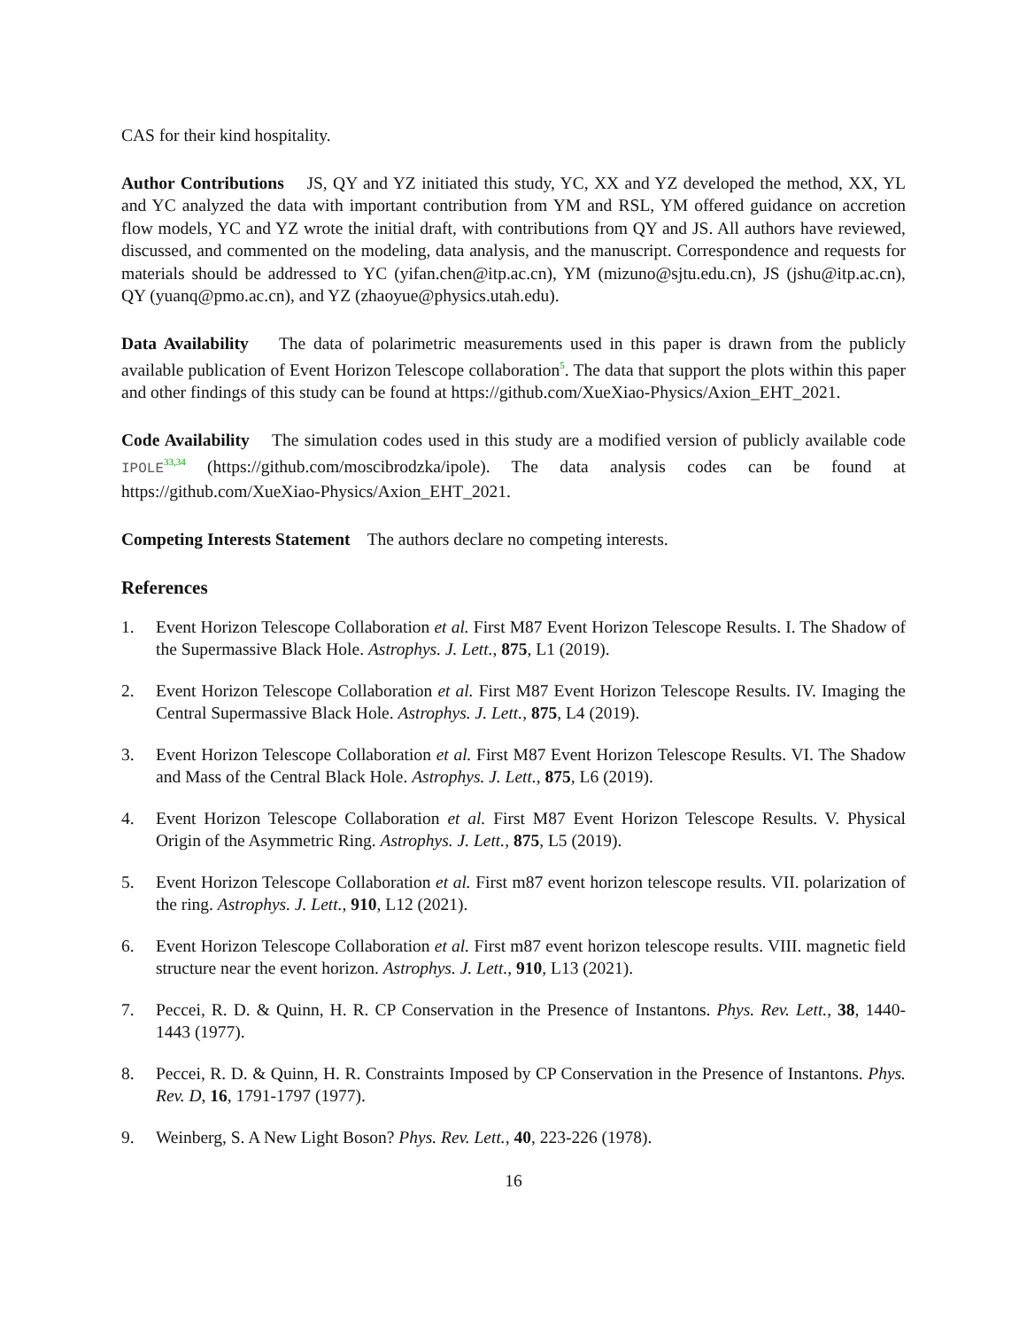CAS for their kind hospitality.
Author Contributions JS, QY and YZ initiated this study, YC, XX and YZ developed the method, XX, YL and YC analyzed the data with important contribution from YM and RSL, YM offered guidance on accretion flow models, YC and YZ wrote the initial draft, with contributions from QY and JS. All authors have reviewed, discussed, and commented on the modeling, data analysis, and the manuscript. Correspondence and requests for materials should be addressed to YC (yifan.chen@itp.ac.cn), YM (mizuno@sjtu.edu.cn), JS (jshu@itp.ac.cn), QY (yuanq@pmo.ac.cn), and YZ (zhaoyue@physics.utah.edu).
Data Availability The data of polarimetric measurements used in this paper is drawn from the publicly available publication of Event Horizon Telescope collaboration<sup>5</sup>. The data that support the plots within this paper and other findings of this study can be found at https://github.com/XueXiao-Physics/Axion_EHT_2021.
Code Availability The simulation codes used in this study are a modified version of publicly available code IPOLE<sup>33,34</sup> (https://github.com/moscibrodzka/ipole). The data analysis codes can be found at https://github.com/XueXiao-Physics/Axion_EHT_2021.
Competing Interests Statement The authors declare no competing interests.
References
1. Event Horizon Telescope Collaboration et al. First M87 Event Horizon Telescope Results. I. The Shadow of the Supermassive Black Hole. Astrophys. J. Lett., 875, L1 (2019).
2. Event Horizon Telescope Collaboration et al. First M87 Event Horizon Telescope Results. IV. Imaging the Central Supermassive Black Hole. Astrophys. J. Lett., 875, L4 (2019).
3. Event Horizon Telescope Collaboration et al. First M87 Event Horizon Telescope Results. VI. The Shadow and Mass of the Central Black Hole. Astrophys. J. Lett., 875, L6 (2019).
4. Event Horizon Telescope Collaboration et al. First M87 Event Horizon Telescope Results. V. Physical Origin of the Asymmetric Ring. Astrophys. J. Lett., 875, L5 (2019).
5. Event Horizon Telescope Collaboration et al. First m87 event horizon telescope results. VII. polarization of the ring. Astrophys. J. Lett., 910, L12 (2021).
6. Event Horizon Telescope Collaboration et al. First m87 event horizon telescope results. VIII. magnetic field structure near the event horizon. Astrophys. J. Lett., 910, L13 (2021).
7. Peccei, R. D. & Quinn, H. R. CP Conservation in the Presence of Instantons. Phys. Rev. Lett., 38, 1440-1443 (1977).
8. Peccei, R. D. & Quinn, H. R. Constraints Imposed by CP Conservation in the Presence of Instantons. Phys. Rev. D, 16, 1791-1797 (1977).
9. Weinberg, S. A New Light Boson? Phys. Rev. Lett., 40, 223-226 (1978).
16